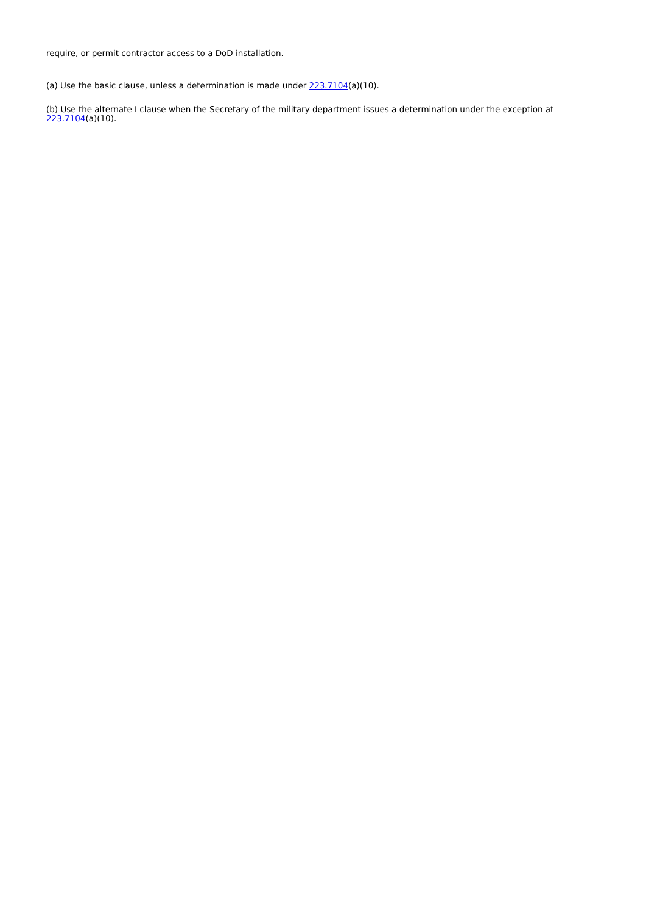require, or permit contractor access to a DoD installation.
(a) Use the basic clause, unless a determination is made under 223.7104(a)(10).
(b) Use the alternate I clause when the Secretary of the military department issues a determination under the exception at 223.7104(a)(10).